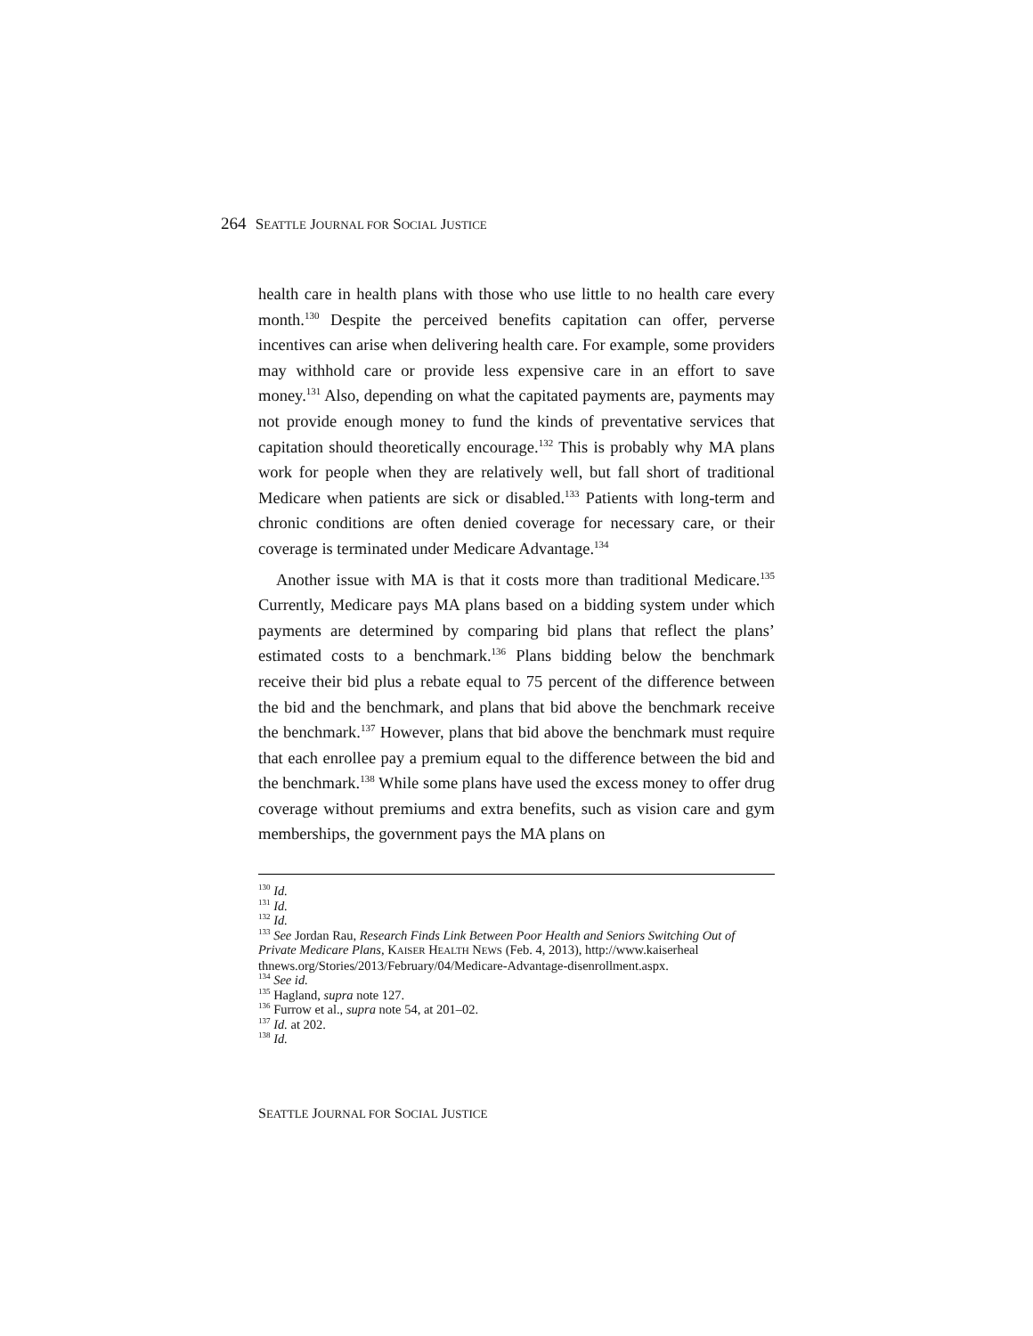264 SEATTLE JOURNAL FOR SOCIAL JUSTICE
health care in health plans with those who use little to no health care every month.<sup>130</sup> Despite the perceived benefits capitation can offer, perverse incentives can arise when delivering health care. For example, some providers may withhold care or provide less expensive care in an effort to save money.<sup>131</sup> Also, depending on what the capitated payments are, payments may not provide enough money to fund the kinds of preventative services that capitation should theoretically encourage.<sup>132</sup> This is probably why MA plans work for people when they are relatively well, but fall short of traditional Medicare when patients are sick or disabled.<sup>133</sup> Patients with long-term and chronic conditions are often denied coverage for necessary care, or their coverage is terminated under Medicare Advantage.<sup>134</sup>
Another issue with MA is that it costs more than traditional Medicare.<sup>135</sup> Currently, Medicare pays MA plans based on a bidding system under which payments are determined by comparing bid plans that reflect the plans’ estimated costs to a benchmark.<sup>136</sup> Plans bidding below the benchmark receive their bid plus a rebate equal to 75 percent of the difference between the bid and the benchmark, and plans that bid above the benchmark receive the benchmark.<sup>137</sup> However, plans that bid above the benchmark must require that each enrollee pay a premium equal to the difference between the bid and the benchmark.<sup>138</sup> While some plans have used the excess money to offer drug coverage without premiums and extra benefits, such as vision care and gym memberships, the government pays the MA plans on
<sup>130</sup> Id.
<sup>131</sup> Id.
<sup>132</sup> Id.
<sup>133</sup> See Jordan Rau, Research Finds Link Between Poor Health and Seniors Switching Out of Private Medicare Plans, KAISER HEALTH NEWS (Feb. 4, 2013), http://www.kaiserheal thnews.org/Stories/2013/February/04/Medicare-Advantage-disenrollment.aspx.
<sup>134</sup> See id.
<sup>135</sup> Hagland, supra note 127.
<sup>136</sup> Furrow et al., supra note 54, at 201–02.
<sup>137</sup> Id. at 202.
<sup>138</sup> Id.
SEATTLE JOURNAL FOR SOCIAL JUSTICE